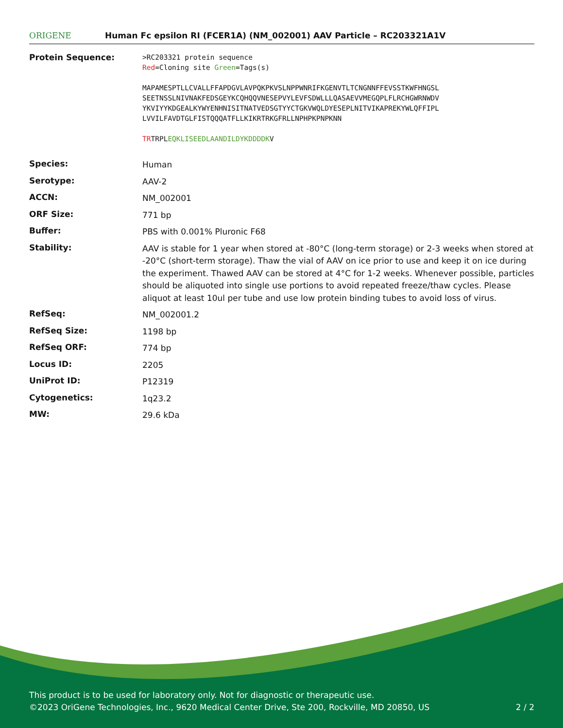ORIGENE
Human Fc epsilon RI (FCER1A) (NM_002001) AAV Particle – RC203321A1V
| Protein Sequence: | >RC203321 protein sequence Red =Cloning site Green =Tags(s) MAPAMESPTLLCVALLFFAPDGVLAVPQKPKVSLNPPWNRIFKGENVTLTCNGNNFFEVSSTKWFHNGSL SEETNSSLNIVNAKFEDSGEYKCQHQQVNESEPVYLEVFSDWLLLQASAEVVMEGQPLFLRCHGWRNWDV YKVIYYKDGEALKYWYENHNISITNATVEDSGTYYCTGKVWQLDYESEPLNITVIKAPREKYWLQFFIPL LVVILFAVDTGLFISTQQQATFLLKIKRTRKGFRLLNPHPKPNPKNN TR TRPL EQKLISEEDLAANDILDYKDDDDK V |
| Species: | Human |
| Serotype: | AAV-2 |
| ACCN: | NM_002001 |
| ORF Size: | 771 bp |
| Buffer: | PBS with 0.001% Pluronic F68 |
| Stability: | AAV is stable for 1 year when stored at -80°C (long-term storage) or 2-3 weeks when stored at -20°C (short-term storage). Thaw the vial of AAV on ice prior to use and keep it on ice during the experiment. Thawed AAV can be stored at 4°C for 1-2 weeks. Whenever possible, particles should be aliquoted into single use portions to avoid repeated freeze/thaw cycles. Please aliquot at least 10ul per tube and use low protein binding tubes to avoid loss of virus. |
| RefSeq: | NM_002001.2 |
| RefSeq Size: | 1198 bp |
| RefSeq ORF: | 774 bp |
| Locus ID: | 2205 |
| UniProt ID: | P12319 |
| Cytogenetics: | 1q23.2 |
| MW: | 29.6 kDa |
This product is to be used for laboratory only. Not for diagnostic or therapeutic use.
©2023 OriGene Technologies, Inc., 9620 Medical Center Drive, Ste 200, Rockville, MD 20850, US
2 / 2